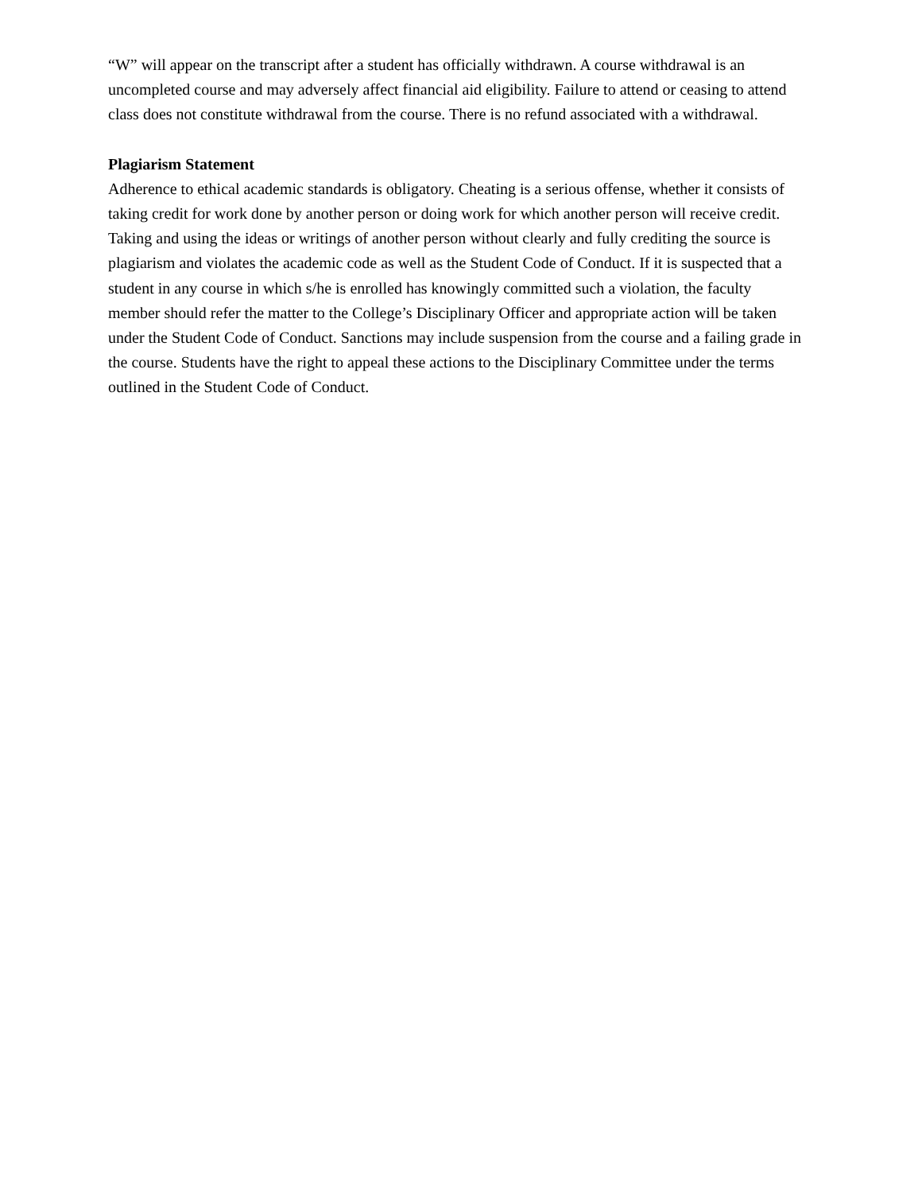“W” will appear on the transcript after a student has officially withdrawn. A course withdrawal is an uncompleted course and may adversely affect financial aid eligibility. Failure to attend or ceasing to attend class does not constitute withdrawal from the course. There is no refund associated with a withdrawal.
Plagiarism Statement
Adherence to ethical academic standards is obligatory. Cheating is a serious offense, whether it consists of taking credit for work done by another person or doing work for which another person will receive credit. Taking and using the ideas or writings of another person without clearly and fully crediting the source is plagiarism and violates the academic code as well as the Student Code of Conduct. If it is suspected that a student in any course in which s/he is enrolled has knowingly committed such a violation, the faculty member should refer the matter to the College’s Disciplinary Officer and appropriate action will be taken under the Student Code of Conduct. Sanctions may include suspension from the course and a failing grade in the course. Students have the right to appeal these actions to the Disciplinary Committee under the terms outlined in the Student Code of Conduct.